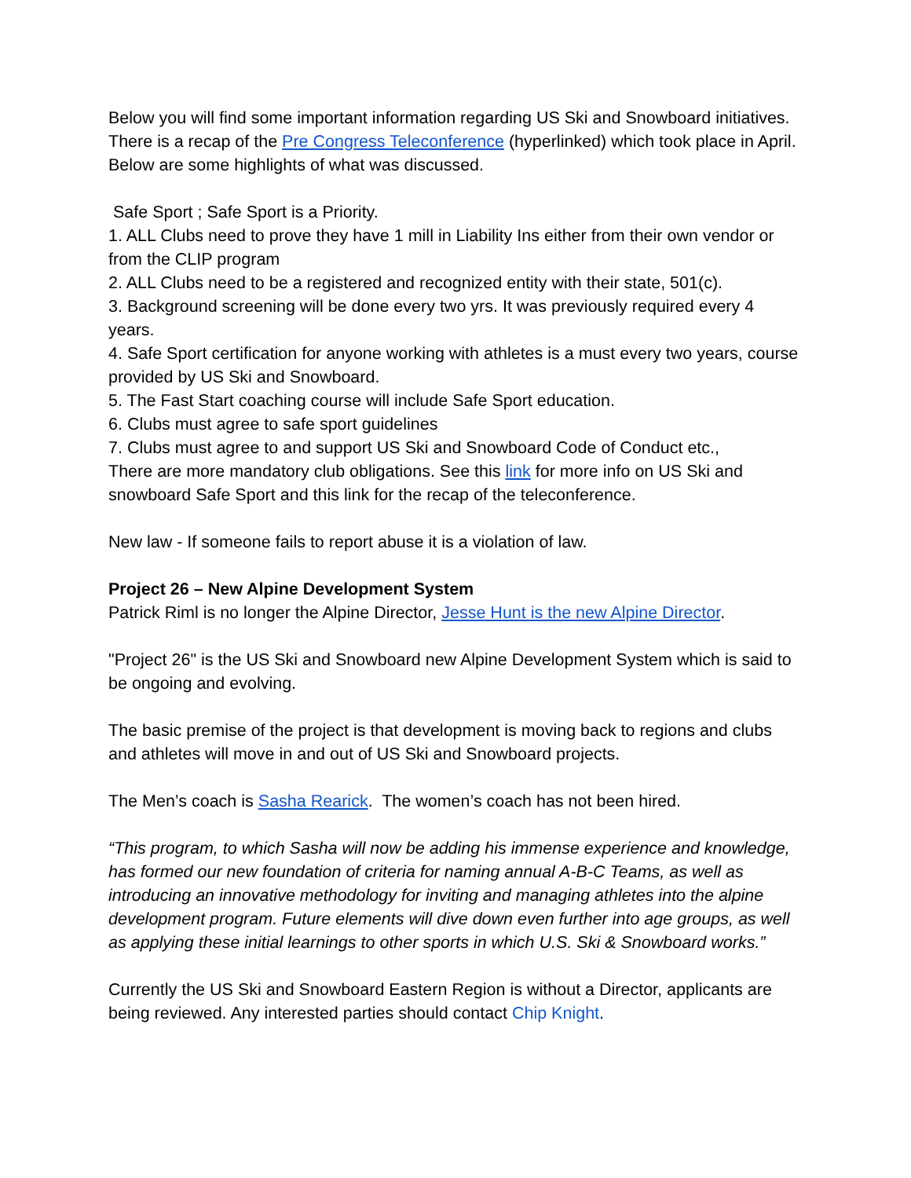Below you will find some important information regarding US Ski and Snowboard initiatives. There is a recap of the Pre Congress Teleconference (hyperlinked) which took place in April. Below are some highlights of what was discussed.
Safe Sport ; Safe Sport is a Priority.
1. ALL Clubs need to prove they have 1 mill in Liability Ins either from their own vendor or from the CLIP program
2. ALL Clubs need to be a registered and recognized entity with their state, 501(c).
3. Background screening will be done every two yrs. It was previously required every 4 years.
4. Safe Sport certification for anyone working with athletes is a must every two years, course provided by US Ski and Snowboard.
5. The Fast Start coaching course will include Safe Sport education.
6. Clubs must agree to safe sport guidelines
7. Clubs must agree to and support US Ski and Snowboard Code of Conduct etc.,
There are more mandatory club obligations. See this link for more info on US Ski and snowboard Safe Sport and this link for the recap of the teleconference.
New law - If someone fails to report abuse it is a violation of law.
Project 26 – New Alpine Development System
Patrick Riml is no longer the Alpine Director, Jesse Hunt is the new Alpine Director.
"Project 26" is the US Ski and Snowboard new Alpine Development System which is said to be ongoing and evolving.
The basic premise of the project is that development is moving back to regions and clubs and athletes will move in and out of US Ski and Snowboard projects.
The Men’s coach is Sasha Rearick. The women’s coach has not been hired.
“This program, to which Sasha will now be adding his immense experience and knowledge, has formed our new foundation of criteria for naming annual A-B-C Teams, as well as introducing an innovative methodology for inviting and managing athletes into the alpine development program. Future elements will dive down even further into age groups, as well as applying these initial learnings to other sports in which U.S. Ski & Snowboard works.”
Currently the US Ski and Snowboard Eastern Region is without a Director, applicants are being reviewed. Any interested parties should contact Chip Knight.